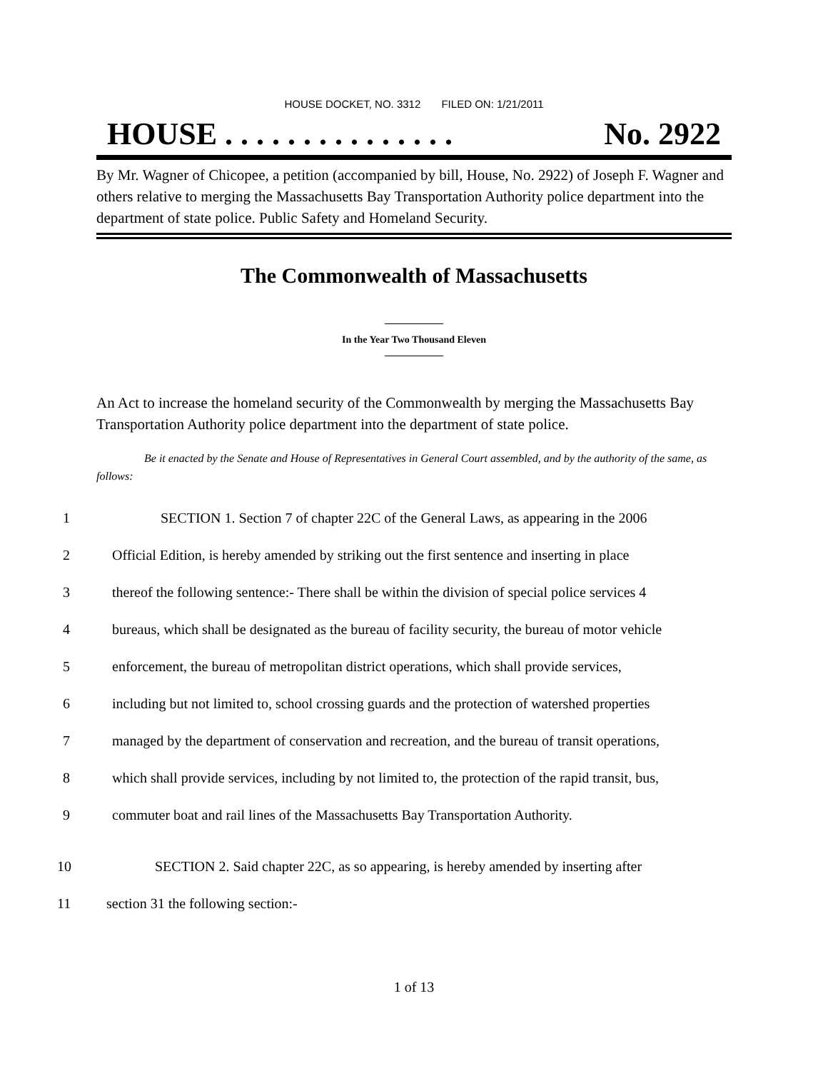HOUSE DOCKET, NO. 3312 FILED ON: 1/21/2011
HOUSE . . . . . . . . . . . . . . . No. 2922
By Mr. Wagner of Chicopee, a petition (accompanied by bill, House, No. 2922) of Joseph F. Wagner and others relative to merging the Massachusetts Bay Transportation Authority police department into the department of state police. Public Safety and Homeland Security.
The Commonwealth of Massachusetts
In the Year Two Thousand Eleven
An Act to increase the homeland security of the Commonwealth by merging the Massachusetts Bay Transportation Authority police department into the department of state police.
Be it enacted by the Senate and House of Representatives in General Court assembled, and by the authority of the same, as follows:
1 SECTION 1. Section 7 of chapter 22C of the General Laws, as appearing in the 2006
2 Official Edition, is hereby amended by striking out the first sentence and inserting in place
3 thereof the following sentence:- There shall be within the division of special police services 4
4 bureaus, which shall be designated as the bureau of facility security, the bureau of motor vehicle
5 enforcement, the bureau of metropolitan district operations, which shall provide services,
6 including but not limited to, school crossing guards and the protection of watershed properties
7 managed by the department of conservation and recreation, and the bureau of transit operations,
8 which shall provide services, including by not limited to, the protection of the rapid transit, bus,
9 commuter boat and rail lines of the Massachusetts Bay Transportation Authority.
10 SECTION 2. Said chapter 22C, as so appearing, is hereby amended by inserting after
11 section 31 the following section:-
1 of 13